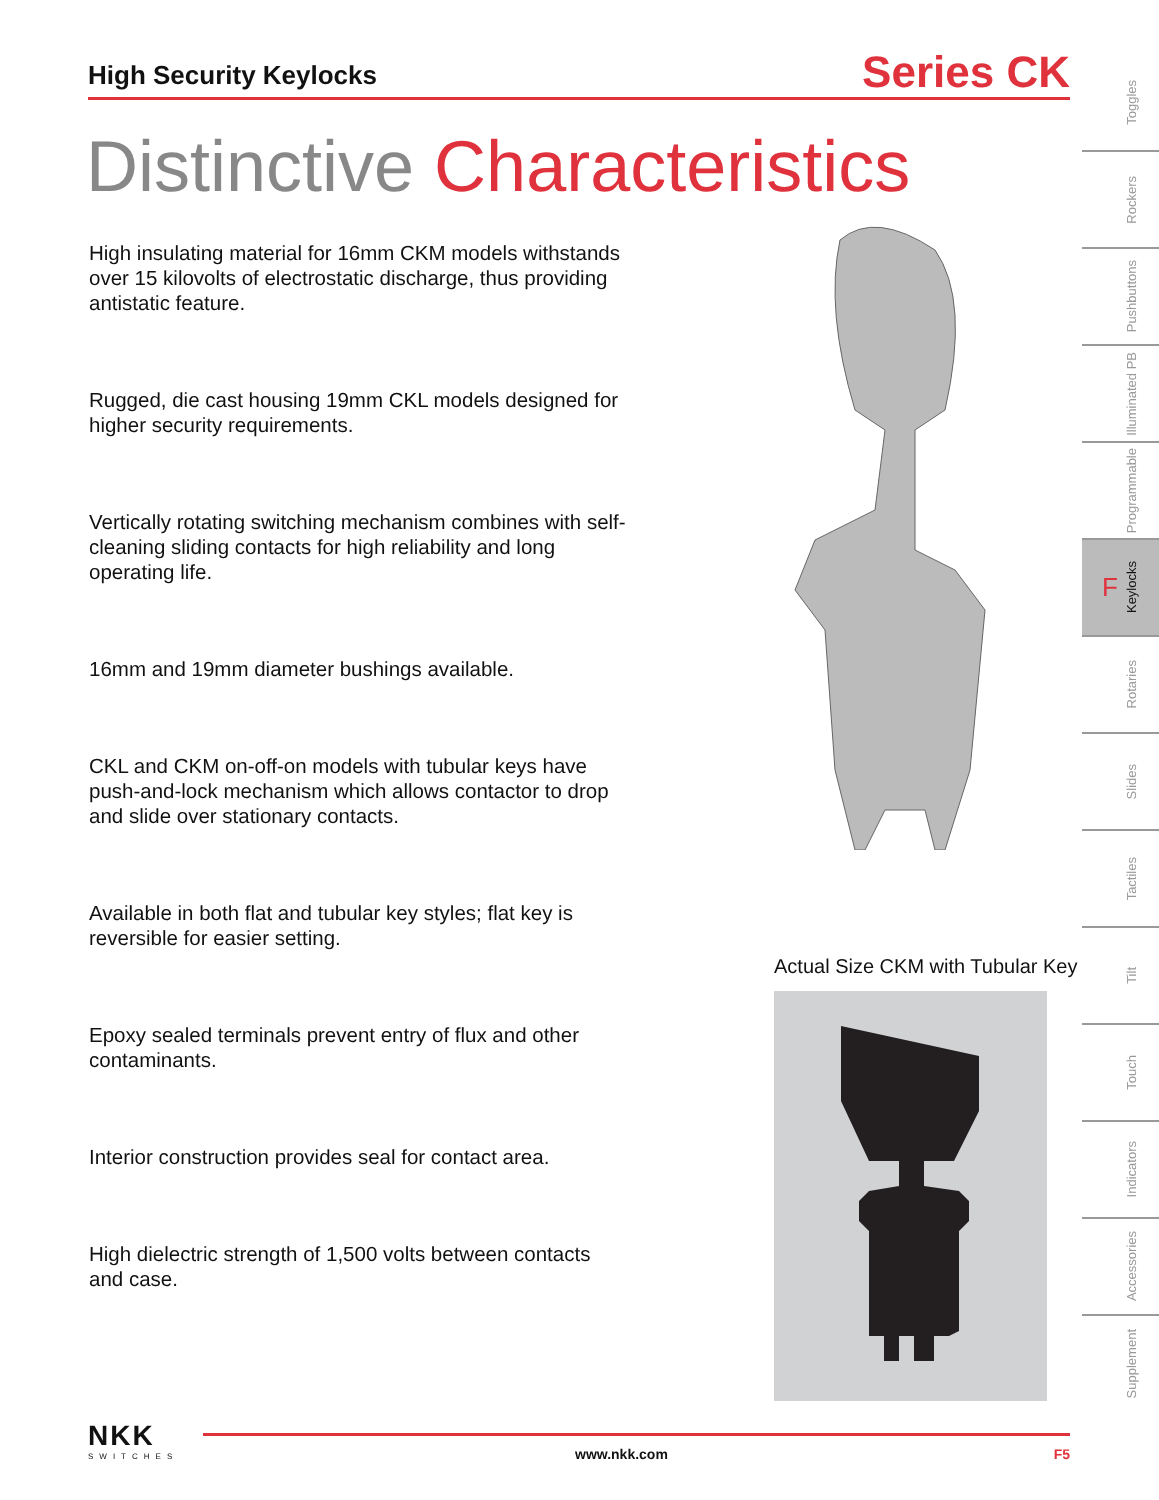High Security Keylocks
Series CK
Distinctive Characteristics
High insulating material for 16mm CKM models withstands over 15 kilovolts of electrostatic discharge, thus providing antistatic feature.
Rugged, die cast housing 19mm CKL models designed for higher security requirements.
Vertically rotating switching mechanism combines with self-cleaning sliding contacts for high reliability and long operating life.
16mm and 19mm diameter bushings available.
CKL and CKM on-off-on models with tubular keys have push-and-lock mechanism which allows contactor to drop and slide over stationary contacts.
Available in both flat and tubular key styles; flat key is reversible for easier setting.
Epoxy sealed terminals prevent entry of flux and other contaminants.
Interior construction provides seal for contact area.
High dielectric strength of 1,500 volts between contacts and case.
Actual Size CKM with Tubular Key
Toggles
Rockers
Pushbuttons
Illuminated PB
Programmable
F Keylocks
Rotaries
Slides
Tactiles
Tilt
Touch
Indicators
Accessories
Supplement
NKK
SWITCHES
www.nkk.com F5